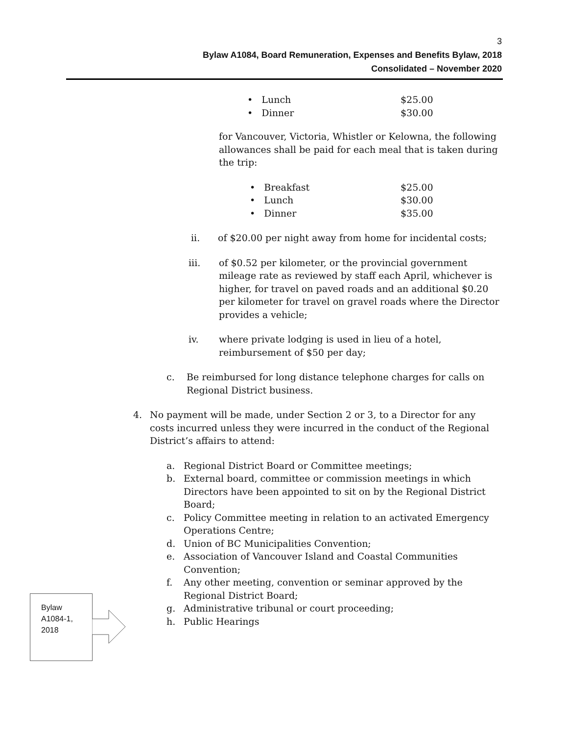3
Bylaw A1084, Board Remuneration, Expenses and Benefits Bylaw, 2018
Consolidated – November 2020
• Lunch $25.00
• Dinner $30.00
for Vancouver, Victoria, Whistler or Kelowna, the following allowances shall be paid for each meal that is taken during the trip:
• Breakfast $25.00
• Lunch $30.00
• Dinner $35.00
ii. of $20.00 per night away from home for incidental costs;
iii. of $0.52 per kilometer, or the provincial government mileage rate as reviewed by staff each April, whichever is higher, for travel on paved roads and an additional $0.20 per kilometer for travel on gravel roads where the Director provides a vehicle;
iv. where private lodging is used in lieu of a hotel, reimbursement of $50 per day;
c. Be reimbursed for long distance telephone charges for calls on Regional District business.
4. No payment will be made, under Section 2 or 3, to a Director for any costs incurred unless they were incurred in the conduct of the Regional District’s affairs to attend:
a. Regional District Board or Committee meetings;
b. External board, committee or commission meetings in which Directors have been appointed to sit on by the Regional District Board;
c. Policy Committee meeting in relation to an activated Emergency Operations Centre;
d. Union of BC Municipalities Convention;
e. Association of Vancouver Island and Coastal Communities Convention;
f. Any other meeting, convention or seminar approved by the Regional District Board;
g. Administrative tribunal or court proceeding;
h. Public Hearings
Bylaw
A1084-1,
2018